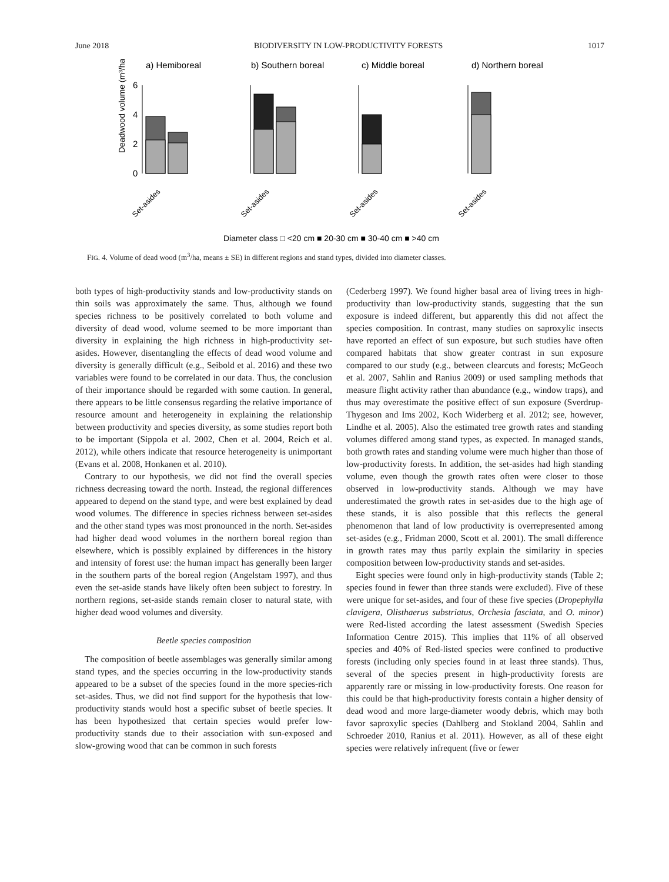June 2018 BIODIVERSITY IN LOW-PRODUCTIVITY FORESTS 1017
a) Hemiboreal
b) Southern boreal
c) Middle boreal
d) Northern boreal
Deadwood volume (m³/ha)
6
4
2
0
Set-asides
Set-asides
Set-asides
Set-asides
Diameter class □ <20 cm ■ 20-30 cm ■ 30-40 cm ■ >40 cm
FIG. 4. Volume of dead wood (m<sup>3</sup>/ha, means ± SE) in different regions and stand types, divided into diameter classes.
both types of high-productivity stands and low-productivity stands on thin soils was approximately the same. Thus, although we found species richness to be positively correlated to both volume and diversity of dead wood, volume seemed to be more important than diversity in explaining the high richness in high-productivity set-asides. However, disentangling the effects of dead wood volume and diversity is generally difficult (e.g., Seibold et al. 2016) and these two variables were found to be correlated in our data. Thus, the conclusion of their importance should be regarded with some caution. In general, there appears to be little consensus regarding the relative importance of resource amount and heterogeneity in explaining the relationship between productivity and species diversity, as some studies report both to be important (Sippola et al. 2002, Chen et al. 2004, Reich et al. 2012), while others indicate that resource heterogeneity is unimportant (Evans et al. 2008, Honkanen et al. 2010).
Contrary to our hypothesis, we did not find the overall species richness decreasing toward the north. Instead, the regional differences appeared to depend on the stand type, and were best explained by dead wood volumes. The difference in species richness between set-asides and the other stand types was most pronounced in the north. Set-asides had higher dead wood volumes in the northern boreal region than elsewhere, which is possibly explained by differences in the history and intensity of forest use: the human impact has generally been larger in the southern parts of the boreal region (Angelstam 1997), and thus even the set-aside stands have likely often been subject to forestry. In northern regions, set-aside stands remain closer to natural state, with higher dead wood volumes and diversity.
Beetle species composition
The composition of beetle assemblages was generally similar among stand types, and the species occurring in the low-productivity stands appeared to be a subset of the species found in the more species-rich set-asides. Thus, we did not find support for the hypothesis that low-productivity stands would host a specific subset of beetle species. It has been hypothesized that certain species would prefer low-productivity stands due to their association with sun-exposed and slow-growing wood that can be common in such forests
(Cederberg 1997). We found higher basal area of living trees in high-productivity than low-productivity stands, suggesting that the sun exposure is indeed different, but apparently this did not affect the species composition. In contrast, many studies on saproxylic insects have reported an effect of sun exposure, but such studies have often compared habitats that show greater contrast in sun exposure compared to our study (e.g., between clearcuts and forests; McGeoch et al. 2007, Sahlin and Ranius 2009) or used sampling methods that measure flight activity rather than abundance (e.g., window traps), and thus may overestimate the positive effect of sun exposure (Sverdrup-Thygeson and Ims 2002, Koch Widerberg et al. 2012; see, however, Lindhe et al. 2005). Also the estimated tree growth rates and standing volumes differed among stand types, as expected. In managed stands, both growth rates and standing volume were much higher than those of low-productivity forests. In addition, the set-asides had high standing volume, even though the growth rates often were closer to those observed in low-productivity stands. Although we may have underestimated the growth rates in set-asides due to the high age of these stands, it is also possible that this reflects the general phenomenon that land of low productivity is overrepresented among set-asides (e.g., Fridman 2000, Scott et al. 2001). The small difference in growth rates may thus partly explain the similarity in species composition between low-productivity stands and set-asides.
Eight species were found only in high-productivity stands (Table 2; species found in fewer than three stands were excluded). Five of these were unique for set-asides, and four of these five species (Dropephylla clavigera, Olisthaerus substriatus, Orchesia fasciata, and O. minor) were Red-listed according the latest assessment (Swedish Species Information Centre 2015). This implies that 11% of all observed species and 40% of Red-listed species were confined to productive forests (including only species found in at least three stands). Thus, several of the species present in high-productivity forests are apparently rare or missing in low-productivity forests. One reason for this could be that high-productivity forests contain a higher density of dead wood and more large-diameter woody debris, which may both favor saproxylic species (Dahlberg and Stokland 2004, Sahlin and Schroeder 2010, Ranius et al. 2011). However, as all of these eight species were relatively infrequent (five or fewer